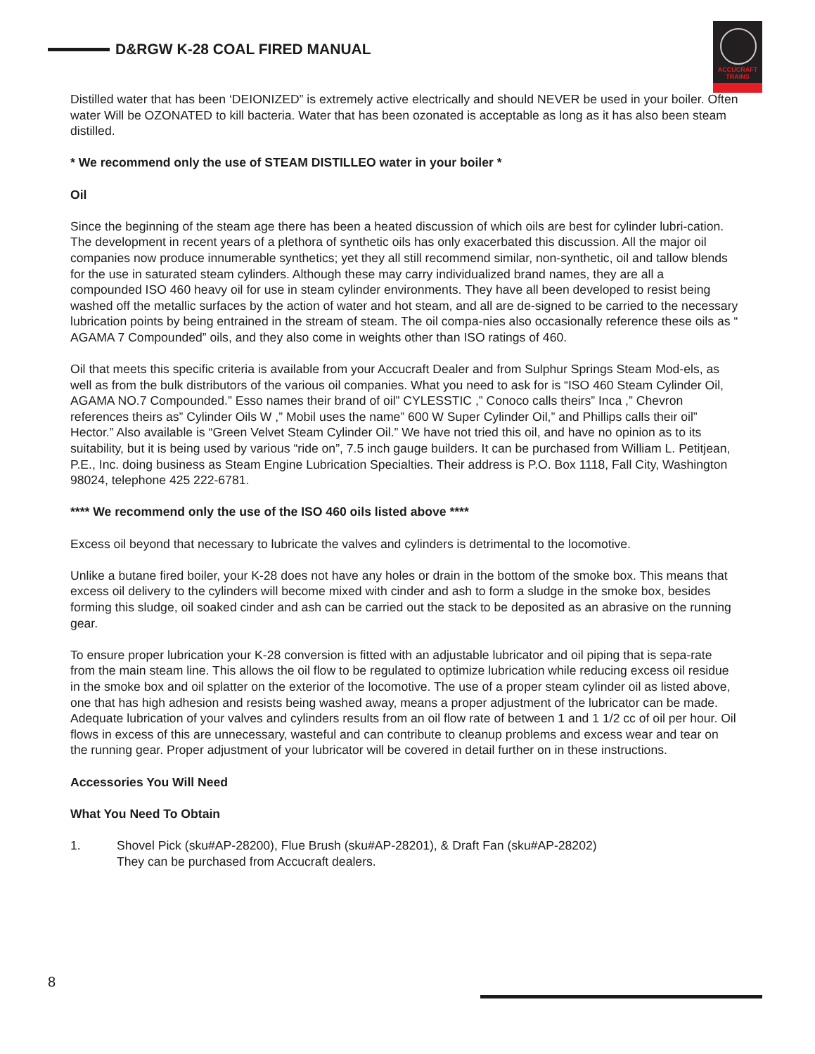D&RGW K-28 COAL FIRED MANUAL
ACCUCRAFT
TRAINS
Distilled water that has been ‘DEIONIZED” is extremely active electrically and should NEVER be used in your boiler. Often water Will be OZONATED to kill bacteria. Water that has been ozonated is acceptable as long as it has also been steam distilled.
* We recommend only the use of STEAM DISTILLEO water in your boiler *
Oil
Since the beginning of the steam age there has been a heated discussion of which oils are best for cylinder lubri-cation. The development in recent years of a plethora of synthetic oils has only exacerbated this discussion. All the major oil companies now produce innumerable synthetics; yet they all still recommend similar, non-synthetic, oil and tallow blends for the use in saturated steam cylinders. Although these may carry individualized brand names, they are all a compounded ISO 460 heavy oil for use in steam cylinder environments. They have all been developed to resist being washed off the metallic surfaces by the action of water and hot steam, and all are de-signed to be carried to the necessary lubrication points by being entrained in the stream of steam. The oil compa-nies also occasionally reference these oils as “ AGAMA 7 Compounded” oils, and they also come in weights other than ISO ratings of 460.
Oil that meets this specific criteria is available from your Accucraft Dealer and from Sulphur Springs Steam Mod-els, as well as from the bulk distributors of the various oil companies. What you need to ask for is “ISO 460 Steam Cylinder Oil, AGAMA NO.7 Compounded.” Esso names their brand of oil” CYLESSTIC ,” Conoco calls theirs” Inca ,” Chevron references theirs as” Cylinder Oils W ,” Mobil uses the name” 600 W Super Cylinder Oil,” and Phillips calls their oil” Hector.” Also available is “Green Velvet Steam Cylinder Oil.” We have not tried this oil, and have no opinion as to its suitability, but it is being used by various “ride on”, 7.5 inch gauge builders. It can be purchased from William L. Petitjean, P.E., Inc. doing business as Steam Engine Lubrication Specialties. Their address is P.O. Box 1118, Fall City, Washington 98024, telephone 425 222-6781.
**** We recommend only the use of the ISO 460 oils listed above ****
Excess oil beyond that necessary to lubricate the valves and cylinders is detrimental to the locomotive.
Unlike a butane fired boiler, your K-28 does not have any holes or drain in the bottom of the smoke box. This means that excess oil delivery to the cylinders will become mixed with cinder and ash to form a sludge in the smoke box, besides forming this sludge, oil soaked cinder and ash can be carried out the stack to be deposited as an abrasive on the running gear.
To ensure proper lubrication your K-28 conversion is fitted with an adjustable lubricator and oil piping that is sepa-rate from the main steam line. This allows the oil flow to be regulated to optimize lubrication while reducing excess oil residue in the smoke box and oil splatter on the exterior of the locomotive. The use of a proper steam cylinder oil as listed above, one that has high adhesion and resists being washed away, means a proper adjustment of the lubricator can be made. Adequate lubrication of your valves and cylinders results from an oil flow rate of between 1 and 1 1/2 cc of oil per hour. Oil flows in excess of this are unnecessary, wasteful and can contribute to cleanup problems and excess wear and tear on the running gear. Proper adjustment of your lubricator will be covered in detail further on in these instructions.
Accessories You Will Need
What You Need To Obtain
1. Shovel Pick (sku#AP-28200), Flue Brush (sku#AP-28201), & Draft Fan (sku#AP-28202)
They can be purchased from Accucraft dealers.
8